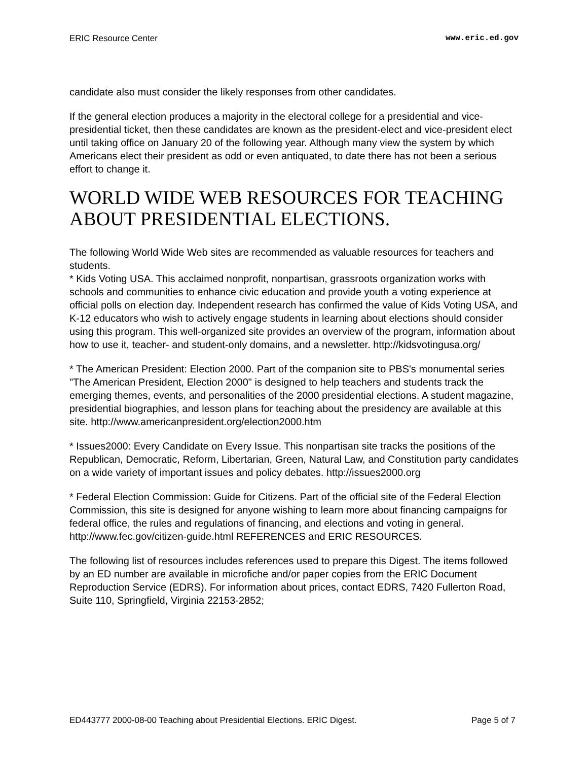ERIC Resource Center www.eric.ed.gov
candidate also must consider the likely responses from other candidates.
If the general election produces a majority in the electoral college for a presidential and vice-presidential ticket, then these candidates are known as the president-elect and vice-president elect until taking office on January 20 of the following year. Although many view the system by which Americans elect their president as odd or even antiquated, to date there has not been a serious effort to change it.
WORLD WIDE WEB RESOURCES FOR TEACHING ABOUT PRESIDENTIAL ELECTIONS.
The following World Wide Web sites are recommended as valuable resources for teachers and students.
* Kids Voting USA. This acclaimed nonprofit, nonpartisan, grassroots organization works with schools and communities to enhance civic education and provide youth a voting experience at official polls on election day. Independent research has confirmed the value of Kids Voting USA, and K-12 educators who wish to actively engage students in learning about elections should consider using this program. This well-organized site provides an overview of the program, information about how to use it, teacher- and student-only domains, and a newsletter. http://kidsvotingusa.org/
* The American President: Election 2000. Part of the companion site to PBS's monumental series "The American President, Election 2000" is designed to help teachers and students track the emerging themes, events, and personalities of the 2000 presidential elections. A student magazine, presidential biographies, and lesson plans for teaching about the presidency are available at this site. http://www.americanpresident.org/election2000.htm
* Issues2000: Every Candidate on Every Issue. This nonpartisan site tracks the positions of the Republican, Democratic, Reform, Libertarian, Green, Natural Law, and Constitution party candidates on a wide variety of important issues and policy debates. http://issues2000.org
* Federal Election Commission: Guide for Citizens. Part of the official site of the Federal Election Commission, this site is designed for anyone wishing to learn more about financing campaigns for federal office, the rules and regulations of financing, and elections and voting in general. http://www.fec.gov/citizen-guide.html REFERENCES and ERIC RESOURCES.
The following list of resources includes references used to prepare this Digest. The items followed by an ED number are available in microfiche and/or paper copies from the ERIC Document Reproduction Service (EDRS). For information about prices, contact EDRS, 7420 Fullerton Road, Suite 110, Springfield, Virginia 22153-2852;
ED443777 2000-08-00 Teaching about Presidential Elections. ERIC Digest. Page 5 of 7